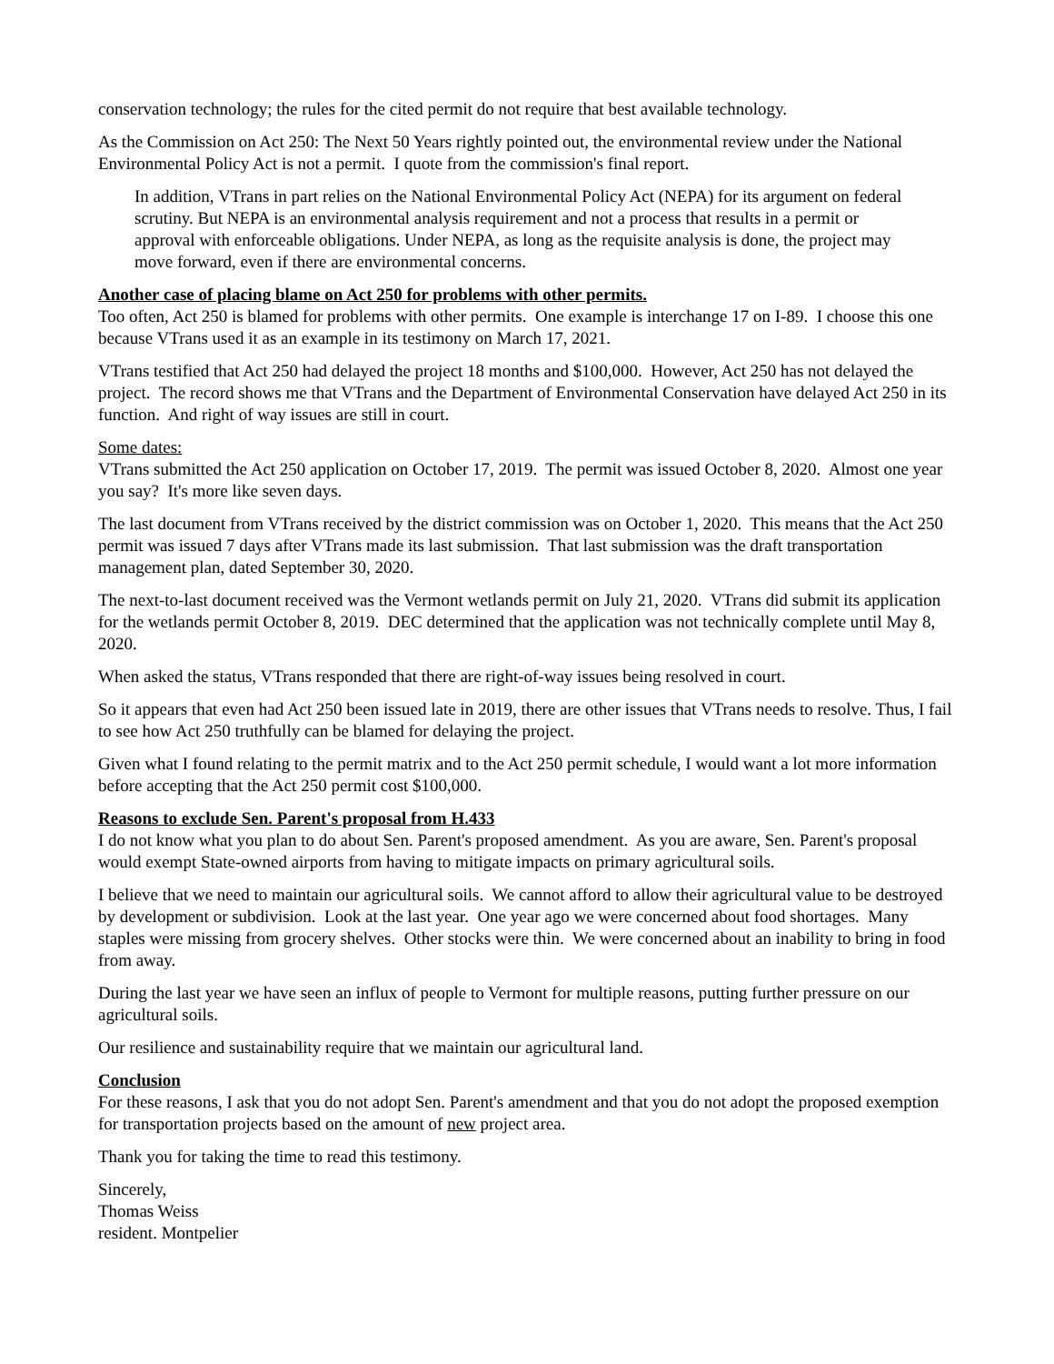conservation technology; the rules for the cited permit do not require that best available technology.
As the Commission on Act 250: The Next 50 Years rightly pointed out, the environmental review under the National Environmental Policy Act is not a permit. I quote from the commission's final report.
In addition, VTrans in part relies on the National Environmental Policy Act (NEPA) for its argument on federal scrutiny. But NEPA is an environmental analysis requirement and not a process that results in a permit or approval with enforceable obligations. Under NEPA, as long as the requisite analysis is done, the project may move forward, even if there are environmental concerns.
Another case of placing blame on Act 250 for problems with other permits.
Too often, Act 250 is blamed for problems with other permits. One example is interchange 17 on I-89. I choose this one because VTrans used it as an example in its testimony on March 17, 2021.
VTrans testified that Act 250 had delayed the project 18 months and $100,000. However, Act 250 has not delayed the project. The record shows me that VTrans and the Department of Environmental Conservation have delayed Act 250 in its function. And right of way issues are still in court.
Some dates:
VTrans submitted the Act 250 application on October 17, 2019. The permit was issued October 8, 2020. Almost one year you say? It's more like seven days.
The last document from VTrans received by the district commission was on October 1, 2020. This means that the Act 250 permit was issued 7 days after VTrans made its last submission. That last submission was the draft transportation management plan, dated September 30, 2020.
The next-to-last document received was the Vermont wetlands permit on July 21, 2020. VTrans did submit its application for the wetlands permit October 8, 2019. DEC determined that the application was not technically complete until May 8, 2020.
When asked the status, VTrans responded that there are right-of-way issues being resolved in court.
So it appears that even had Act 250 been issued late in 2019, there are other issues that VTrans needs to resolve. Thus, I fail to see how Act 250 truthfully can be blamed for delaying the project.
Given what I found relating to the permit matrix and to the Act 250 permit schedule, I would want a lot more information before accepting that the Act 250 permit cost $100,000.
Reasons to exclude Sen. Parent's proposal from H.433
I do not know what you plan to do about Sen. Parent's proposed amendment. As you are aware, Sen. Parent's proposal would exempt State-owned airports from having to mitigate impacts on primary agricultural soils.
I believe that we need to maintain our agricultural soils. We cannot afford to allow their agricultural value to be destroyed by development or subdivision. Look at the last year. One year ago we were concerned about food shortages. Many staples were missing from grocery shelves. Other stocks were thin. We were concerned about an inability to bring in food from away.
During the last year we have seen an influx of people to Vermont for multiple reasons, putting further pressure on our agricultural soils.
Our resilience and sustainability require that we maintain our agricultural land.
Conclusion
For these reasons, I ask that you do not adopt Sen. Parent's amendment and that you do not adopt the proposed exemption for transportation projects based on the amount of new project area.
Thank you for taking the time to read this testimony.
Sincerely,
Thomas Weiss
resident. Montpelier